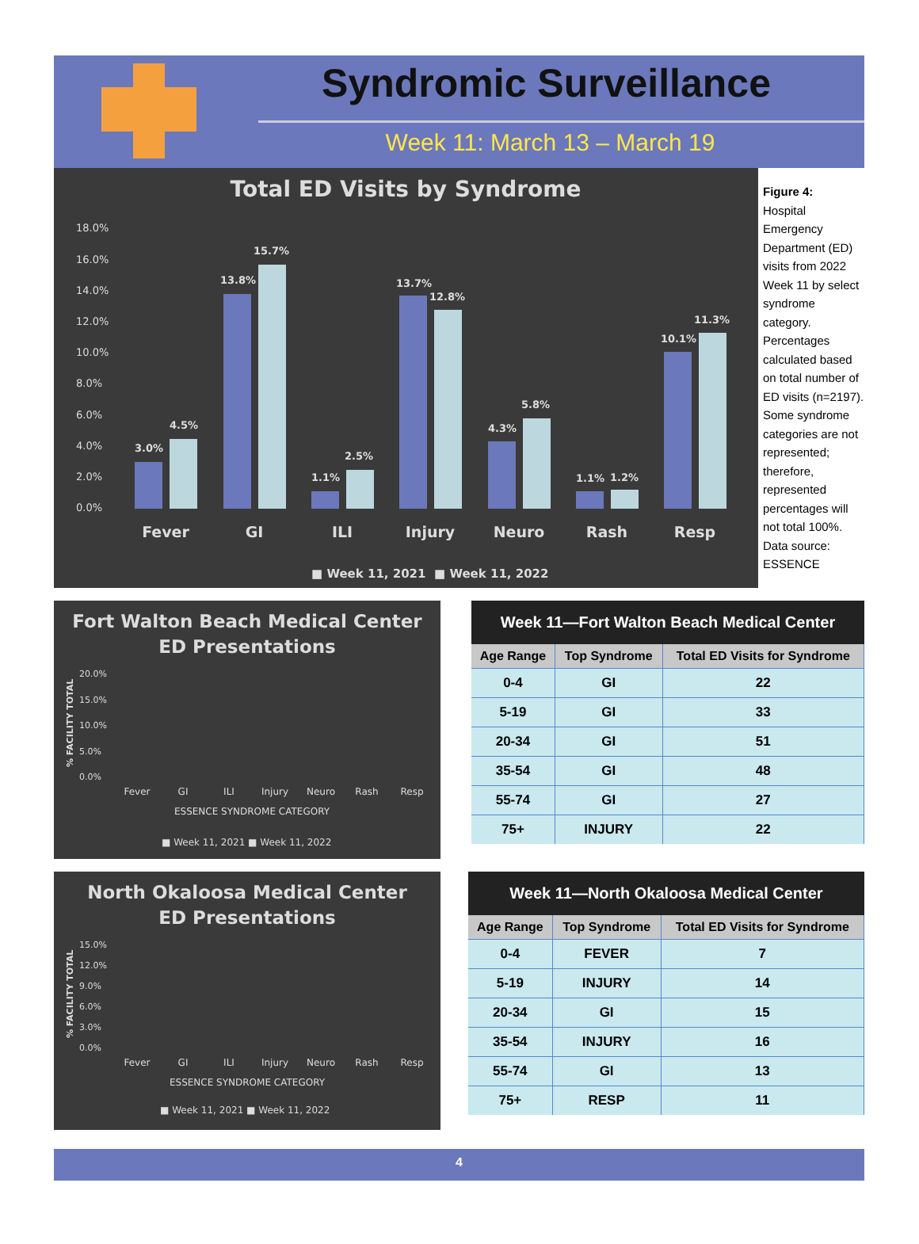Syndromic Surveillance
Week 11: March 13 – March 19
Total ED Visits by Syndrome
18.0%
16.0%
14.0%
12.0%
10.0%
8.0%
6.0%
4.0%
2.0%
0.0%
3.0%
4.5%
13.8%
15.7%
1.1%
2.5%
13.7%
12.8%
4.3%
5.8%
1.1%
1.2%
10.1%
11.3%
Fever
GI
ILI
Injury
Neuro
Rash
Resp
■ Week 11, 2021
■ Week 11, 2022
Figure 4:
Hospital Emergency Department (ED) visits from 2022 Week 11 by select syndrome category. Percentages calculated based on total number of ED visits (n=2197). Some syndrome categories are not represented; therefore, represented percentages will not total 100%. Data source: ESSENCE
Fort Walton Beach Medical Center
ED Presentations
20.0%
15.0%
10.0%
5.0%
0.0%
% FACILITY TOTAL
Fever
GI
ILI
Injury
Neuro
Rash
Resp
ESSENCE SYNDROME CATEGORY
■ Week 11, 2021 ■ Week 11, 2022
Week 11—Fort Walton Beach Medical Center
| Age Range | Top Syndrome | Total ED Visits for Syndrome |
| --- | --- | --- |
| 0-4 | GI | 22 |
| 5-19 | GI | 33 |
| 20-34 | GI | 51 |
| 35-54 | GI | 48 |
| 55-74 | GI | 27 |
| 75+ | INJURY | 22 |
North Okaloosa Medical Center
ED Presentations
15.0%
12.0%
9.0%
6.0%
3.0%
0.0%
% FACILITY TOTAL
Fever
GI
ILI
Injury
Neuro
Rash
Resp
ESSENCE SYNDROME CATEGORY
■ Week 11, 2021 ■ Week 11, 2022
Week 11—North Okaloosa Medical Center
| Age Range | Top Syndrome | Total ED Visits for Syndrome |
| --- | --- | --- |
| 0-4 | FEVER | 7 |
| 5-19 | INJURY | 14 |
| 20-34 | GI | 15 |
| 35-54 | INJURY | 16 |
| 55-74 | GI | 13 |
| 75+ | RESP | 11 |
4